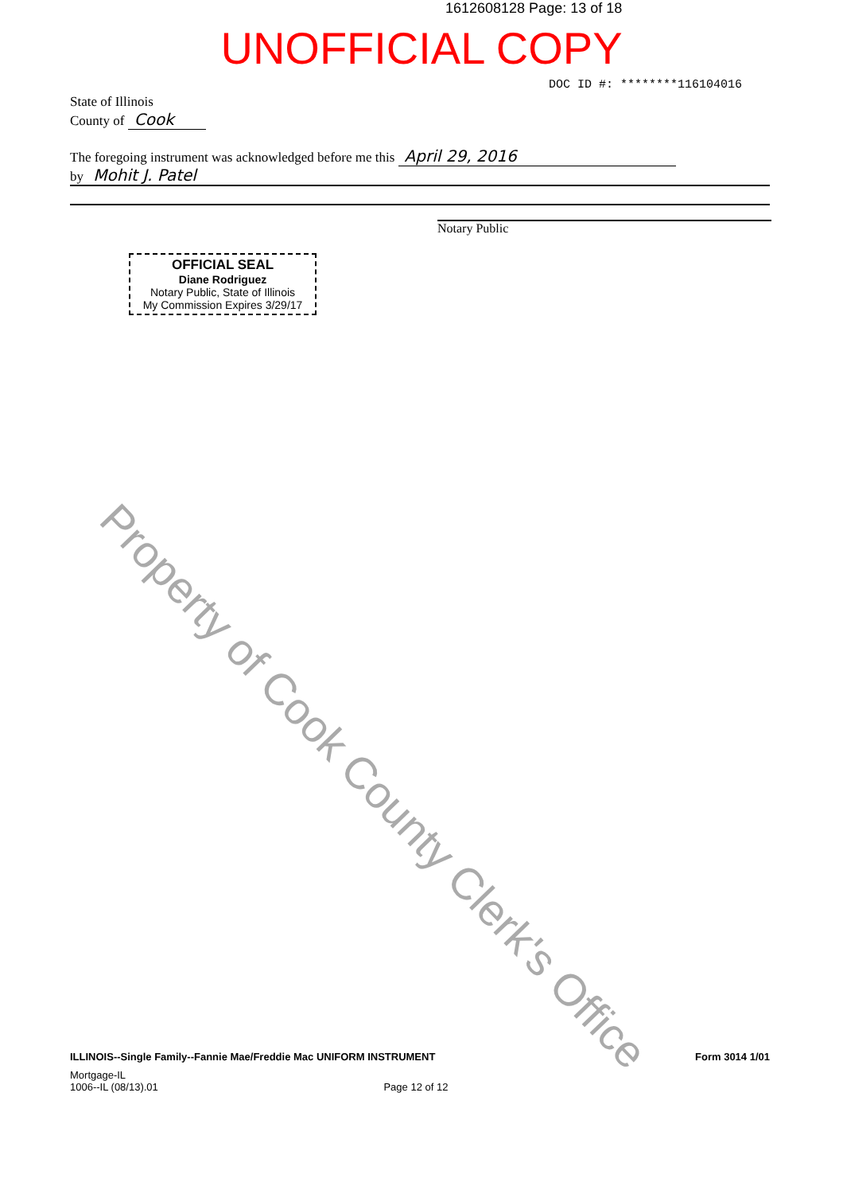1612608128 Page: 13 of 18
UNOFFICIAL COPY
DOC ID #: ********116104016
State of Illinois
County of Cook
The foregoing instrument was acknowledged before me this April 29, 2016
by Mohit J. Patel
Notary Public
OFFICIAL SEAL
Diane Rodriguez
Notary Public, State of Illinois
My Commission Expires 3/29/17
Property of Cook County Clerk's Office
ILLINOIS--Single Family--Fannie Mae/Freddie Mac UNIFORM INSTRUMENT Form 3014 1/01
Mortgage-IL
1006--IL (08/13).01 Page 12 of 12